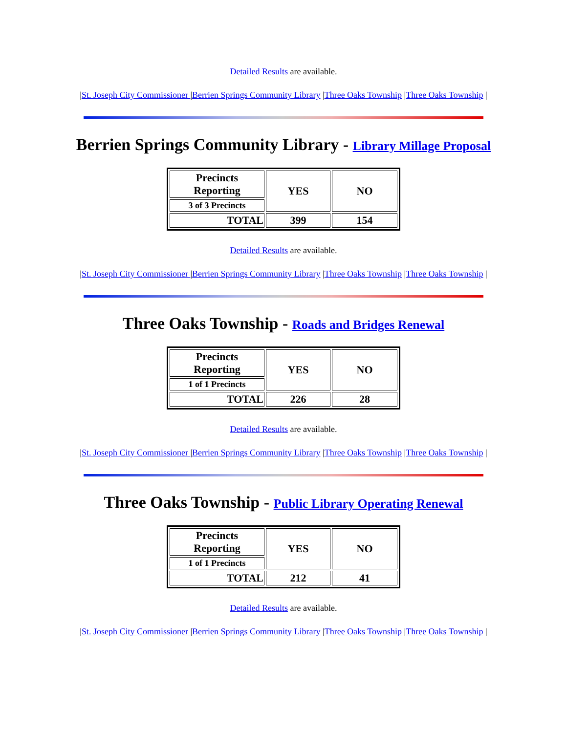Detailed Results are available.
|St. Joseph City Commissioner |Berrien Springs Community Library |Three Oaks Township |Three Oaks Township |
Berrien Springs Community Library - Library Millage Proposal
| Precincts Reporting | YES | NO |
| 3 of 3 Precincts | | |
| TOTAL | 399 | 154 |
Detailed Results are available.
|St. Joseph City Commissioner |Berrien Springs Community Library |Three Oaks Township |Three Oaks Township |
Three Oaks Township - Roads and Bridges Renewal
| Precincts Reporting | YES | NO |
| 1 of 1 Precincts | | |
| TOTAL | 226 | 28 |
Detailed Results are available.
|St. Joseph City Commissioner |Berrien Springs Community Library |Three Oaks Township |Three Oaks Township |
Three Oaks Township - Public Library Operating Renewal
| Precincts Reporting | YES | NO |
| 1 of 1 Precincts | | |
| TOTAL | 212 | 41 |
Detailed Results are available.
|St. Joseph City Commissioner |Berrien Springs Community Library |Three Oaks Township |Three Oaks Township |